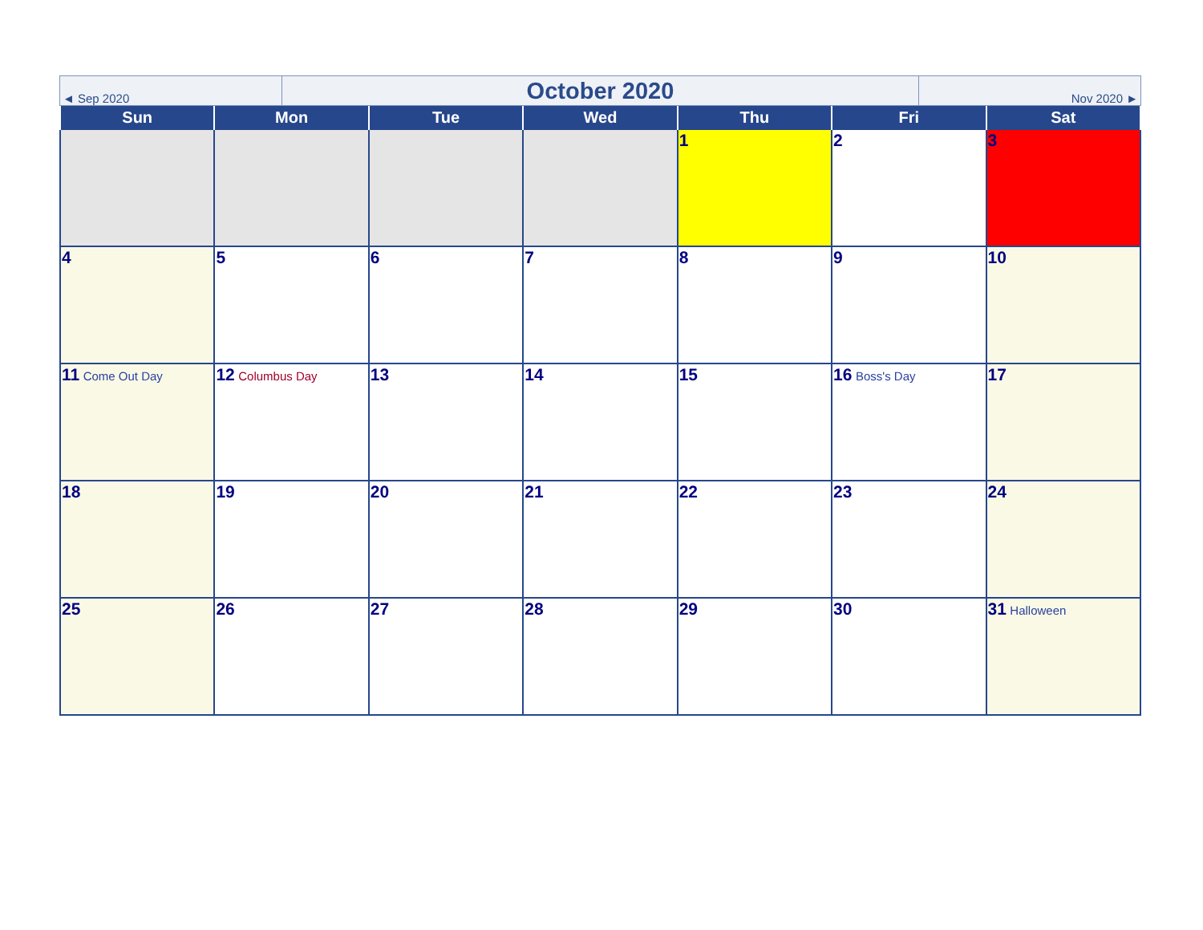| ◄ Sep 2020 | October 2020 | Nov 2020 ► |
| Sun | Mon | Tue | Wed | Thu | Fri | Sat |
| --- | --- | --- | --- | --- | --- | --- |
| | | | | 1 | 2 | 3 |
| 4 | 5 | 6 | 7 | 8 | 9 | 10 |
| 11 Come Out Day | 12 Columbus Day | 13 | 14 | 15 | 16 Boss's Day | 17 |
| 18 | 19 | 20 | 21 | 22 | 23 | 24 |
| 25 | 26 | 27 | 28 | 29 | 30 | 31 Halloween |